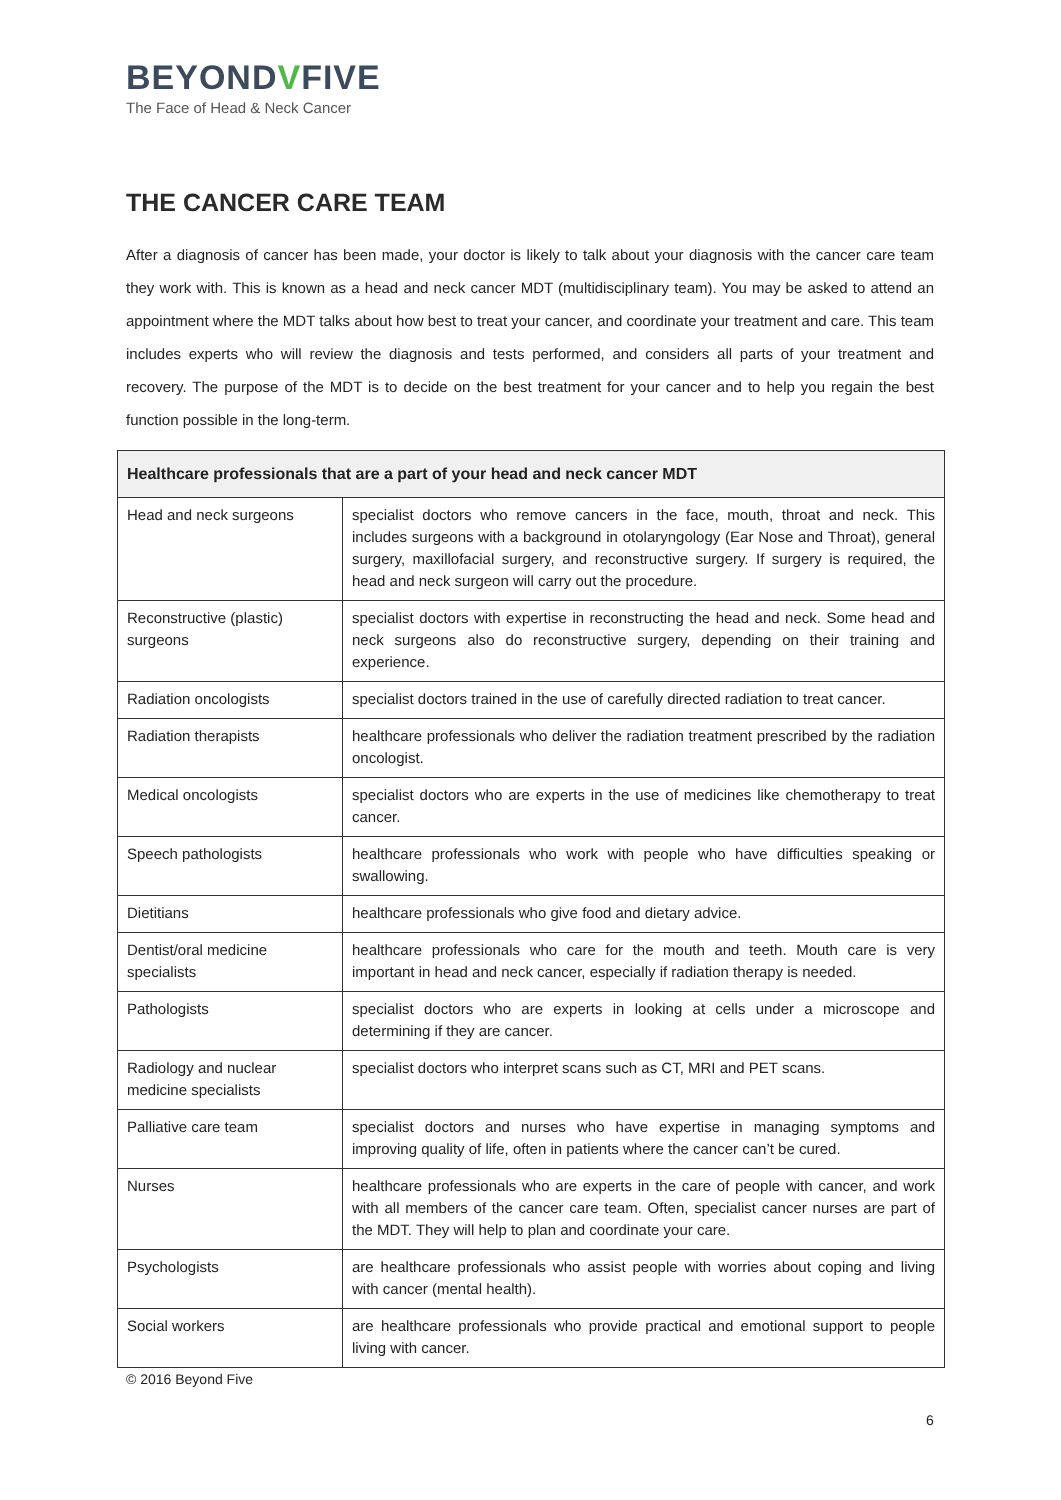BEYONDVFIVE
The Face of Head & Neck Cancer
THE CANCER CARE TEAM
After a diagnosis of cancer has been made, your doctor is likely to talk about your diagnosis with the cancer care team they work with. This is known as a head and neck cancer MDT (multidisciplinary team). You may be asked to attend an appointment where the MDT talks about how best to treat your cancer, and coordinate your treatment and care. This team includes experts who will review the diagnosis and tests performed, and considers all parts of your treatment and recovery. The purpose of the MDT is to decide on the best treatment for your cancer and to help you regain the best function possible in the long-term.
| Healthcare professionals that are a part of your head and neck cancer MDT | |
| --- | --- |
| Head and neck surgeons | specialist doctors who remove cancers in the face, mouth, throat and neck. This includes surgeons with a background in otolaryngology (Ear Nose and Throat), general surgery, maxillofacial surgery, and reconstructive surgery. If surgery is required, the head and neck surgeon will carry out the procedure. |
| Reconstructive (plastic) surgeons | specialist doctors with expertise in reconstructing the head and neck. Some head and neck surgeons also do reconstructive surgery, depending on their training and experience. |
| Radiation oncologists | specialist doctors trained in the use of carefully directed radiation to treat cancer. |
| Radiation therapists | healthcare professionals who deliver the radiation treatment prescribed by the radiation oncologist. |
| Medical oncologists | specialist doctors who are experts in the use of medicines like chemotherapy to treat cancer. |
| Speech pathologists | healthcare professionals who work with people who have difficulties speaking or swallowing. |
| Dietitians | healthcare professionals who give food and dietary advice. |
| Dentist/oral medicine specialists | healthcare professionals who care for the mouth and teeth. Mouth care is very important in head and neck cancer, especially if radiation therapy is needed. |
| Pathologists | specialist doctors who are experts in looking at cells under a microscope and determining if they are cancer. |
| Radiology and nuclear medicine specialists | specialist doctors who interpret scans such as CT, MRI and PET scans. |
| Palliative care team | specialist doctors and nurses who have expertise in managing symptoms and improving quality of life, often in patients where the cancer can’t be cured. |
| Nurses | healthcare professionals who are experts in the care of people with cancer, and work with all members of the cancer care team. Often, specialist cancer nurses are part of the MDT. They will help to plan and coordinate your care. |
| Psychologists | are healthcare professionals who assist people with worries about coping and living with cancer (mental health). |
| Social workers | are healthcare professionals who provide practical and emotional support to people living with cancer. |
© 2016 Beyond Five
6